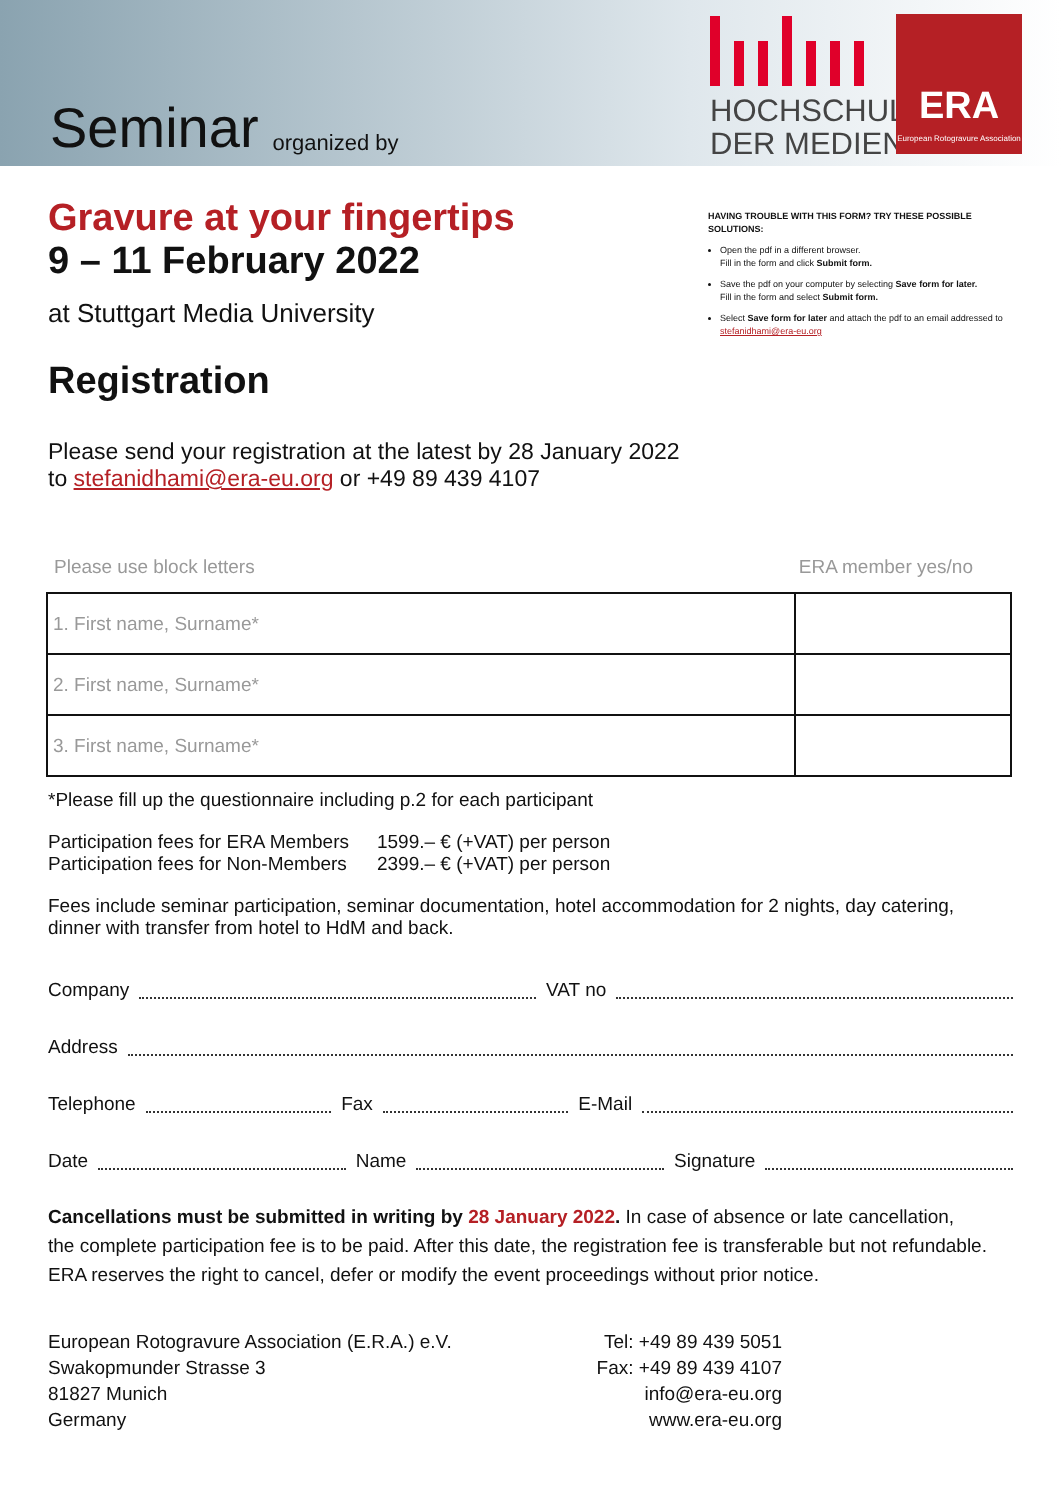Seminar
organized by
HOCHSCHULE
DER MEDIEN
ERA
European Rotogravure Association
HAVING TROUBLE WITH THIS FORM? TRY THESE POSSIBLE SOLUTIONS:
Open the pdf in a different browser.
Fill in the form and click Submit form.
Save the pdf on your computer by selecting Save form for later.
Fill in the form and select Submit form.
Select Save form for later and attach the pdf to an email addressed to stefanidhami@era-eu.org
Gravure at your fingertips
9 – 11 February 2022
at Stuttgart Media University
Registration
Please send your registration at the latest by 28 January 2022
to stefanidhami@era-eu.org or +49 89 439 4107
Please use block letters ERA member yes/no
| 1. First name, Surname* | |
| 2. First name, Surname* | |
| 3. First name, Surname* | |
*Please fill up the questionnaire including p.2 for each participant
| Participation fees for ERA Members | 1599.– € (+VAT) per person |
| Participation fees for Non-Members | 2399.– € (+VAT) per person |
Fees include seminar participation, seminar documentation, hotel accommodation for 2 nights, day catering,
dinner with transfer from hotel to HdM and back.
Company VAT no
Address
Telephone Fax E-Mail
Date Name Signature
Cancellations must be submitted in writing by 28 January 2022. In case of absence or late cancellation,
the complete participation fee is to be paid. After this date, the registration fee is transferable but not refundable.
ERA reserves the right to cancel, defer or modify the event proceedings without prior notice.
European Rotogravure Association (E.R.A.) e.V.
Swakopmunder Strasse 3
81827 Munich
Germany
Tel: +49 89 439 5051
Fax: +49 89 439 4107
info@era-eu.org
www.era-eu.org